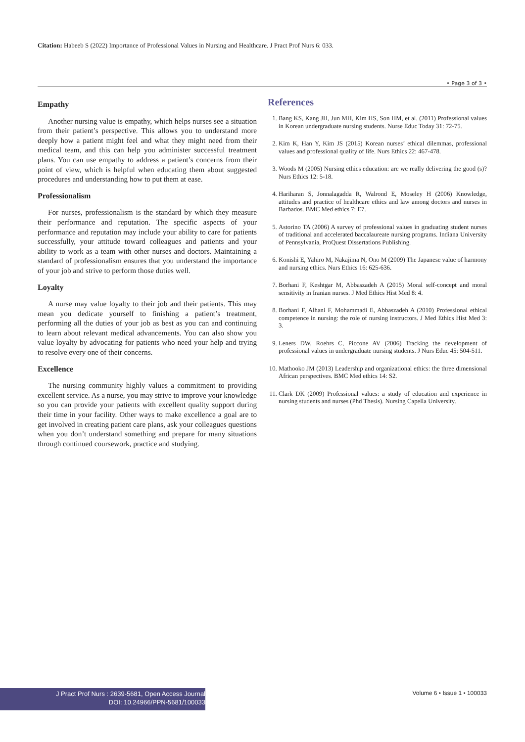Citation: Habeeb S (2022) Importance of Professional Values in Nursing and Healthcare. J Pract Prof Nurs 6: 033.
• Page 3 of 3 •
Empathy
Another nursing value is empathy, which helps nurses see a situation from their patient’s perspective. This allows you to understand more deeply how a patient might feel and what they might need from their medical team, and this can help you administer successful treatment plans. You can use empathy to address a patient’s concerns from their point of view, which is helpful when educating them about suggested procedures and understanding how to put them at ease.
Professionalism
For nurses, professionalism is the standard by which they measure their performance and reputation. The specific aspects of your performance and reputation may include your ability to care for patients successfully, your attitude toward colleagues and patients and your ability to work as a team with other nurses and doctors. Maintaining a standard of professionalism ensures that you understand the importance of your job and strive to perform those duties well.
Loyalty
A nurse may value loyalty to their job and their patients. This may mean you dedicate yourself to finishing a patient’s treatment, performing all the duties of your job as best as you can and continuing to learn about relevant medical advancements. You can also show you value loyalty by advocating for patients who need your help and trying to resolve every one of their concerns.
Excellence
The nursing community highly values a commitment to providing excellent service. As a nurse, you may strive to improve your knowledge so you can provide your patients with excellent quality support during their time in your facility. Other ways to make excellence a goal are to get involved in creating patient care plans, ask your colleagues questions when you don’t understand something and prepare for many situations through continued coursework, practice and studying.
References
1. Bang KS, Kang JH, Jun MH, Kim HS, Son HM, et al. (2011) Professional values in Korean undergraduate nursing students. Nurse Educ Today 31: 72-75.
2. Kim K, Han Y, Kim JS (2015) Korean nurses’ ethical dilemmas, professional values and professional quality of life. Nurs Ethics 22: 467-478.
3. Woods M (2005) Nursing ethics education: are we really delivering the good (s)? Nurs Ethics 12: 5-18.
4. Hariharan S, Jonnalagadda R, Walrond E, Moseley H (2006) Knowledge, attitudes and practice of healthcare ethics and law among doctors and nurses in Barbados. BMC Med ethics 7: E7.
5. Astorino TA (2006) A survey of professional values in graduating student nurses of traditional and accelerated baccalaureate nursing programs. Indiana University of Pennsylvania, ProQuest Dissertations Publishing.
6. Konishi E, Yahiro M, Nakajima N, Ono M (2009) The Japanese value of harmony and nursing ethics. Nurs Ethics 16: 625-636.
7. Borhani F, Keshtgar M, Abbaszadeh A (2015) Moral self-concept and moral sensitivity in Iranian nurses. J Med Ethics Hist Med 8: 4.
8. Borhani F, Alhani F, Mohammadi E, Abbaszadeh A (2010) Professional ethical competence in nursing: the role of nursing instructors. J Med Ethics Hist Med 3: 3.
9. Leners DW, Roehrs C, Piccone AV (2006) Tracking the development of professional values in undergraduate nursing students. J Nurs Educ 45: 504-511.
10. Mathooko JM (2013) Leadership and organizational ethics: the three dimensional African perspectives. BMC Med ethics 14: S2.
11. Clark DK (2009) Professional values: a study of education and experience in nursing students and nurses (Phd Thesis). Nursing Capella University.
J Pract Prof Nurs : 2639-5681, Open Access Journal
DOI: 10.24966/PPN-5681/100033
Volume 6 • Issue 1 • 100033